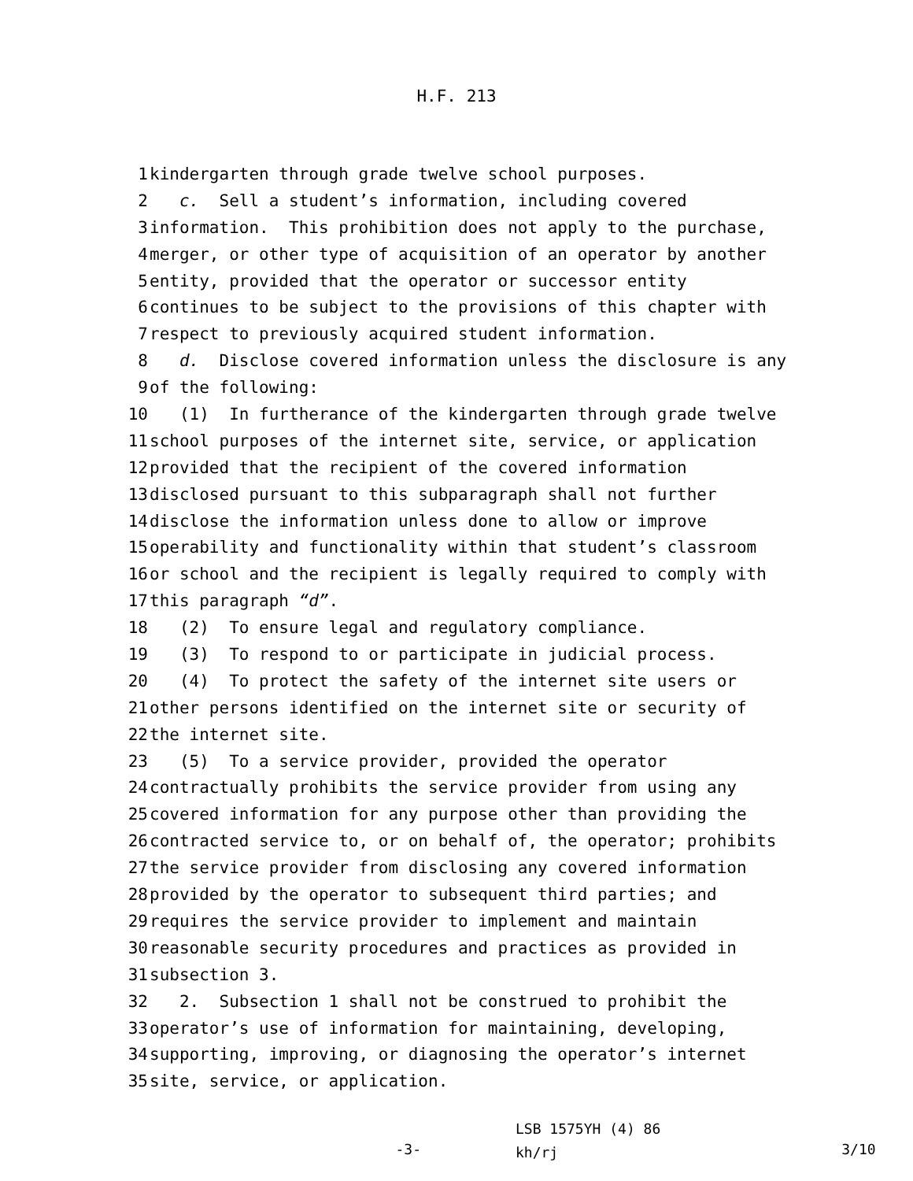H.F. 213
1 kindergarten through grade twelve school purposes.
2 c. Sell a student’s information, including covered
3 information. This prohibition does not apply to the purchase,
4 merger, or other type of acquisition of an operator by another
5 entity, provided that the operator or successor entity
6 continues to be subject to the provisions of this chapter with
7 respect to previously acquired student information.
8 d. Disclose covered information unless the disclosure is any
9 of the following:
10 (1) In furtherance of the kindergarten through grade twelve
11 school purposes of the internet site, service, or application
12 provided that the recipient of the covered information
13 disclosed pursuant to this subparagraph shall not further
14 disclose the information unless done to allow or improve
15 operability and functionality within that student’s classroom
16 or school and the recipient is legally required to comply with
17 this paragraph “d”.
18 (2) To ensure legal and regulatory compliance.
19 (3) To respond to or participate in judicial process.
20 (4) To protect the safety of the internet site users or
21 other persons identified on the internet site or security of
22 the internet site.
23 (5) To a service provider, provided the operator
24 contractually prohibits the service provider from using any
25 covered information for any purpose other than providing the
26 contracted service to, or on behalf of, the operator; prohibits
27 the service provider from disclosing any covered information
28 provided by the operator to subsequent third parties; and
29 requires the service provider to implement and maintain
30 reasonable security procedures and practices as provided in
31 subsection 3.
32 2. Subsection 1 shall not be construed to prohibit the
33 operator’s use of information for maintaining, developing,
34 supporting, improving, or diagnosing the operator’s internet
35 site, service, or application.
-3-
LSB 1575YH (4) 86
kh/rj
3/10